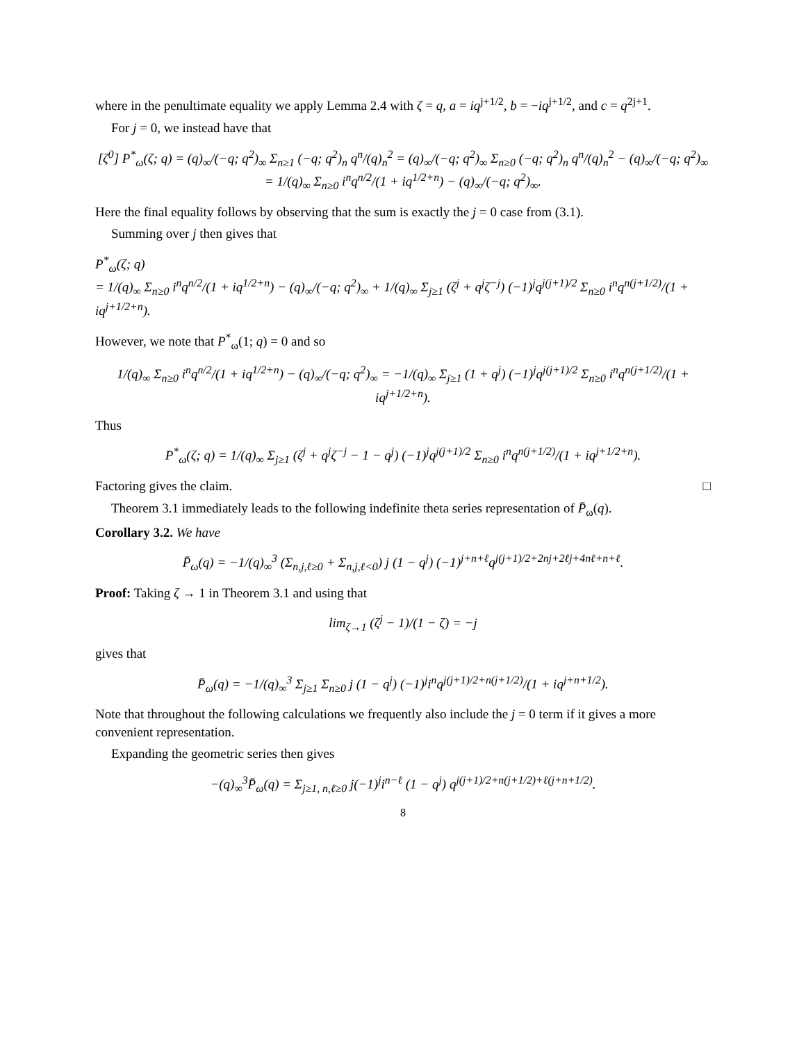where in the penultimate equality we apply Lemma 2.4 with ζ = q, a = iq<sup>j+1/2</sup>, b = −iq<sup>j+1/2</sup>, and c = q<sup>2j+1</sup>.
For j = 0, we instead have that
[ζ<sup>0</sup>] P<sup>*</sup><sub>ω</sub>(ζ; q) = (q)<sub>∞</sub>/(−q; q<sup>2</sup>)<sub>∞</sub> Σ<sub>n≥1</sub> (−q; q<sup>2</sup>)<sub>n</sub> q<sup>n</sup>/(q)<sub>n</sub><sup>2</sup> = (q)<sub>∞</sub>/(−q; q<sup>2</sup>)<sub>∞</sub> Σ<sub>n≥0</sub> (−q; q<sup>2</sup>)<sub>n</sub> q<sup>n</sup>/(q)<sub>n</sub><sup>2</sup> − (q)<sub>∞</sub>/(−q; q<sup>2</sup>)<sub>∞</sub>
= 1/(q)<sub>∞</sub> Σ<sub>n≥0</sub> i<sup>n</sup>q<sup>n/2</sup>/(1 + iq<sup>1/2+n</sup>) − (q)<sub>∞</sub>/(−q; q<sup>2</sup>)<sub>∞</sub>.
Here the final equality follows by observing that the sum is exactly the j = 0 case from (3.1).
Summing over j then gives that
P<sup>*</sup><sub>ω</sub>(ζ; q)
= 1/(q)<sub>∞</sub> Σ<sub>n≥0</sub> i<sup>n</sup>q<sup>n/2</sup>/(1 + iq<sup>1/2+n</sup>) − (q)<sub>∞</sub>/(−q; q<sup>2</sup>)<sub>∞</sub> + 1/(q)<sub>∞</sub> Σ<sub>j≥1</sub> (ζ<sup>j</sup> + q<sup>j</sup>ζ<sup>−j</sup>) (−1)<sup>j</sup>q<sup>j(j+1)/2</sup> Σ<sub>n≥0</sub> i<sup>n</sup>q<sup>n(j+1/2)</sup>/(1 + iq<sup>j+1/2+n</sup>).
However, we note that P<sup>*</sup><sub>ω</sub>(1; q) = 0 and so
1/(q)<sub>∞</sub> Σ<sub>n≥0</sub> i<sup>n</sup>q<sup>n/2</sup>/(1 + iq<sup>1/2+n</sup>) − (q)<sub>∞</sub>/(−q; q<sup>2</sup>)<sub>∞</sub> = −1/(q)<sub>∞</sub> Σ<sub>j≥1</sub> (1 + q<sup>j</sup>) (−1)<sup>j</sup>q<sup>j(j+1)/2</sup> Σ<sub>n≥0</sub> i<sup>n</sup>q<sup>n(j+1/2)</sup>/(1 + iq<sup>j+1/2+n</sup>).
Thus
P<sup>*</sup><sub>ω</sub>(ζ; q) = 1/(q)<sub>∞</sub> Σ<sub>j≥1</sub> (ζ<sup>j</sup> + q<sup>j</sup>ζ<sup>−j</sup> − 1 − q<sup>j</sup>) (−1)<sup>j</sup>q<sup>j(j+1)/2</sup> Σ<sub>n≥0</sub> i<sup>n</sup>q<sup>n(j+1/2)</sup>/(1 + iq<sup>j+1/2+n</sup>).
Factoring gives the claim. □
Theorem 3.1 immediately leads to the following indefinite theta series representation of P̄<sub>ω</sub>(q).
Corollary 3.2. We have
P̄<sub>ω</sub>(q) = −1/(q)<sub>∞</sub><sup>3</sup> (Σ<sub>n,j,ℓ≥0</sub> + Σ<sub>n,j,ℓ<0</sub>) j (1 − q<sup>j</sup>) (−1)<sup>j+n+ℓ</sup>q<sup>j(j+1)/2+2nj+2ℓj+4nℓ+n+ℓ</sup>.
Proof: Taking ζ → 1 in Theorem 3.1 and using that
lim<sub>ζ→1</sub> (ζ<sup>j</sup> − 1)/(1 − ζ) = −j
gives that
P̄<sub>ω</sub>(q) = −1/(q)<sub>∞</sub><sup>3</sup> Σ<sub>j≥1</sub> Σ<sub>n≥0</sub> j (1 − q<sup>j</sup>) (−1)<sup>j</sup>i<sup>n</sup>q<sup>j(j+1)/2+n(j+1/2)</sup>/(1 + iq<sup>j+n+1/2</sup>).
Note that throughout the following calculations we frequently also include the j = 0 term if it gives a more convenient representation.
Expanding the geometric series then gives
−(q)<sub>∞</sub><sup>3</sup>P̄<sub>ω</sub>(q) = Σ<sub>j≥1, n,ℓ≥0</sub> j(−1)<sup>j</sup>i<sup>n−ℓ</sup> (1 − q<sup>j</sup>) q<sup>j(j+1)/2+n(j+1/2)+ℓ(j+n+1/2)</sup>.
8